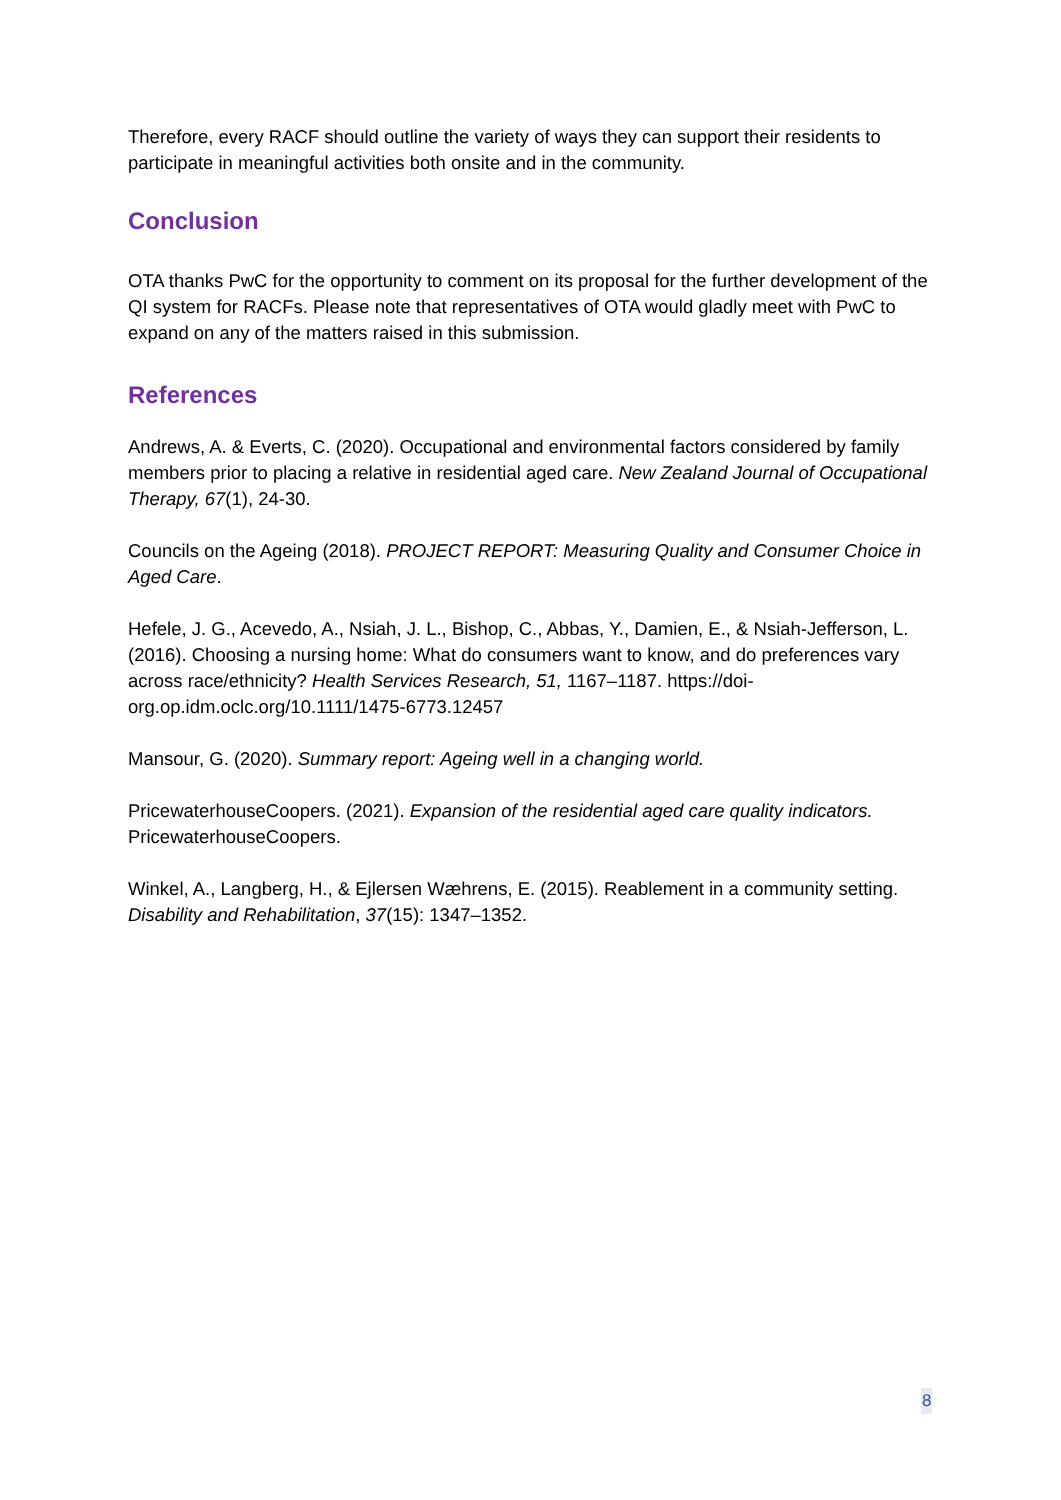Therefore, every RACF should outline the variety of ways they can support their residents to participate in meaningful activities both onsite and in the community.
Conclusion
OTA thanks PwC for the opportunity to comment on its proposal for the further development of the QI system for RACFs. Please note that representatives of OTA would gladly meet with PwC to expand on any of the matters raised in this submission.
References
Andrews, A. & Everts, C. (2020). Occupational and environmental factors considered by family members prior to placing a relative in residential aged care. New Zealand Journal of Occupational Therapy, 67(1), 24-30.
Councils on the Ageing (2018). PROJECT REPORT: Measuring Quality and Consumer Choice in Aged Care.
Hefele, J. G., Acevedo, A., Nsiah, J. L., Bishop, C., Abbas, Y., Damien, E., & Nsiah-Jefferson, L. (2016). Choosing a nursing home: What do consumers want to know, and do preferences vary across race/ethnicity? Health Services Research, 51, 1167–1187. https://doi-org.op.idm.oclc.org/10.1111/1475-6773.12457
Mansour, G. (2020). Summary report: Ageing well in a changing world.
PricewaterhouseCoopers. (2021). Expansion of the residential aged care quality indicators. PricewaterhouseCoopers.
Winkel, A., Langberg, H., & Ejlersen Wæhrens, E. (2015). Reablement in a community setting. Disability and Rehabilitation, 37(15): 1347–1352.
8